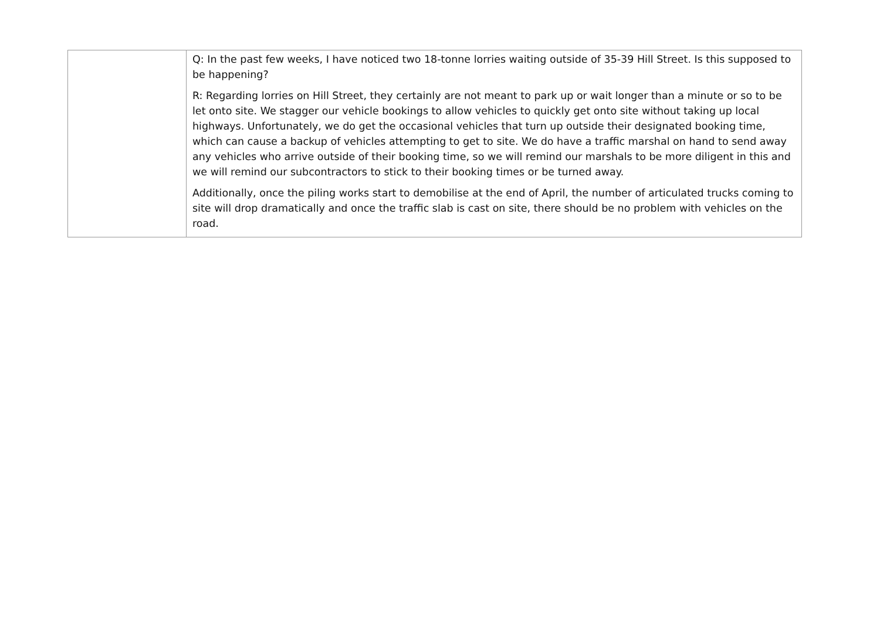| | Q: In the past few weeks, I have noticed two 18-tonne lorries waiting outside of 35-39 Hill Street. Is this supposed to be happening? R: Regarding lorries on Hill Street, they certainly are not meant to park up or wait longer than a minute or so to be let onto site. We stagger our vehicle bookings to allow vehicles to quickly get onto site without taking up local highways. Unfortunately, we do get the occasional vehicles that turn up outside their designated booking time, which can cause a backup of vehicles attempting to get to site. We do have a traffic marshal on hand to send away any vehicles who arrive outside of their booking time, so we will remind our marshals to be more diligent in this and we will remind our subcontractors to stick to their booking times or be turned away. Additionally, once the piling works start to demobilise at the end of April, the number of articulated trucks coming to site will drop dramatically and once the traffic slab is cast on site, there should be no problem with vehicles on the road. |